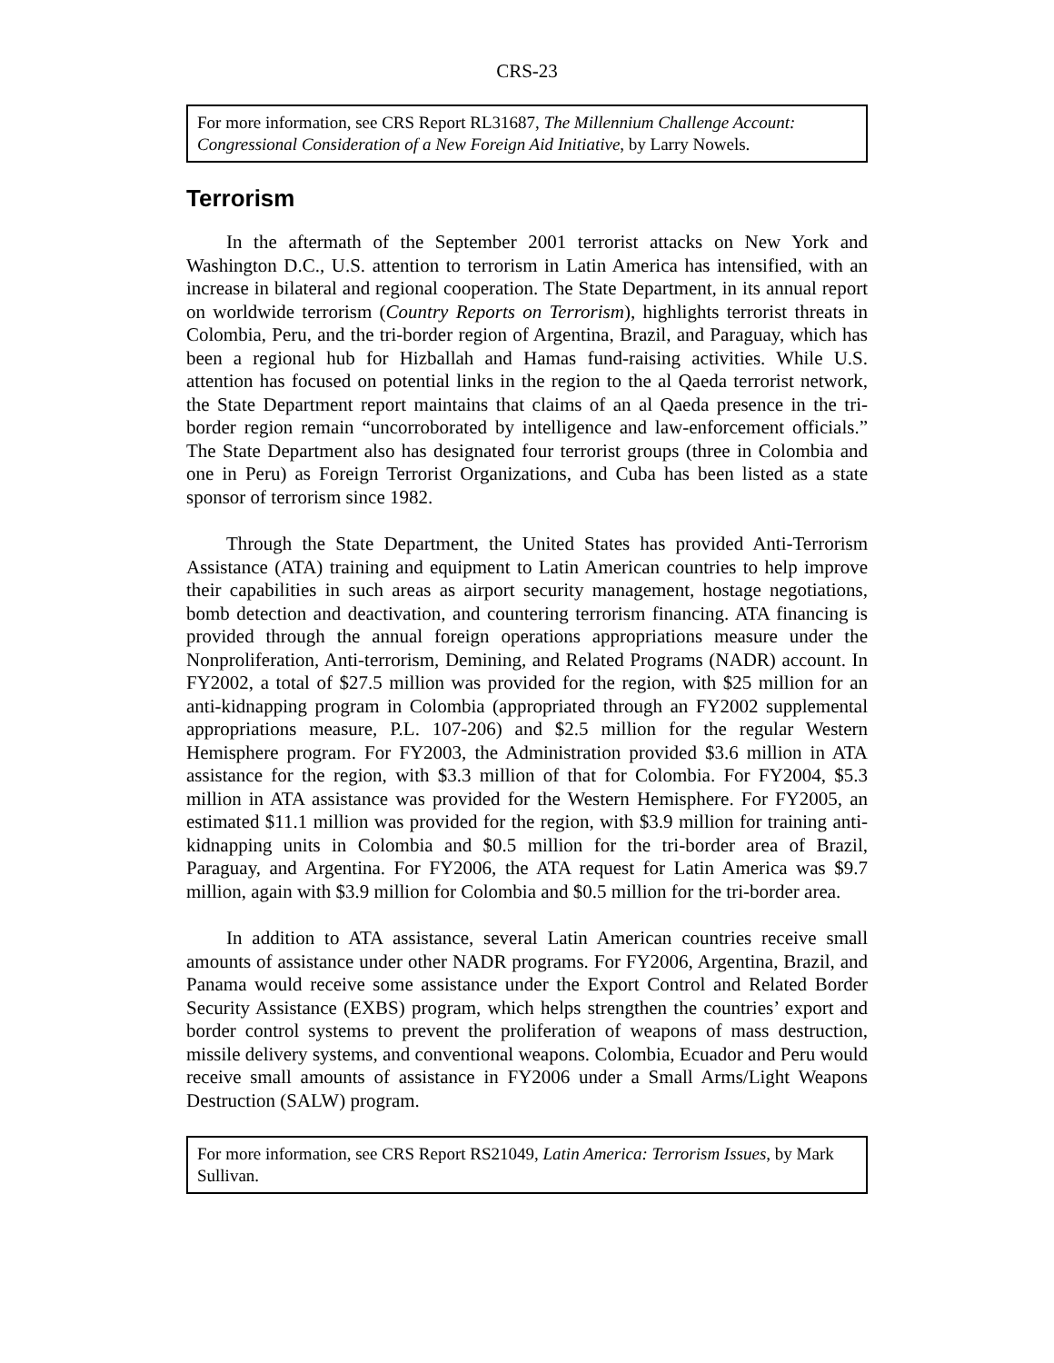CRS-23
For more information, see CRS Report RL31687, The Millennium Challenge Account: Congressional Consideration of a New Foreign Aid Initiative, by Larry Nowels.
Terrorism
In the aftermath of the September 2001 terrorist attacks on New York and Washington D.C., U.S. attention to terrorism in Latin America has intensified, with an increase in bilateral and regional cooperation. The State Department, in its annual report on worldwide terrorism (Country Reports on Terrorism), highlights terrorist threats in Colombia, Peru, and the tri-border region of Argentina, Brazil, and Paraguay, which has been a regional hub for Hizballah and Hamas fund-raising activities. While U.S. attention has focused on potential links in the region to the al Qaeda terrorist network, the State Department report maintains that claims of an al Qaeda presence in the tri-border region remain “uncorroborated by intelligence and law-enforcement officials.” The State Department also has designated four terrorist groups (three in Colombia and one in Peru) as Foreign Terrorist Organizations, and Cuba has been listed as a state sponsor of terrorism since 1982.
Through the State Department, the United States has provided Anti-Terrorism Assistance (ATA) training and equipment to Latin American countries to help improve their capabilities in such areas as airport security management, hostage negotiations, bomb detection and deactivation, and countering terrorism financing. ATA financing is provided through the annual foreign operations appropriations measure under the Nonproliferation, Anti-terrorism, Demining, and Related Programs (NADR) account. In FY2002, a total of $27.5 million was provided for the region, with $25 million for an anti-kidnapping program in Colombia (appropriated through an FY2002 supplemental appropriations measure, P.L. 107-206) and $2.5 million for the regular Western Hemisphere program. For FY2003, the Administration provided $3.6 million in ATA assistance for the region, with $3.3 million of that for Colombia. For FY2004, $5.3 million in ATA assistance was provided for the Western Hemisphere. For FY2005, an estimated $11.1 million was provided for the region, with $3.9 million for training anti-kidnapping units in Colombia and $0.5 million for the tri-border area of Brazil, Paraguay, and Argentina. For FY2006, the ATA request for Latin America was $9.7 million, again with $3.9 million for Colombia and $0.5 million for the tri-border area.
In addition to ATA assistance, several Latin American countries receive small amounts of assistance under other NADR programs. For FY2006, Argentina, Brazil, and Panama would receive some assistance under the Export Control and Related Border Security Assistance (EXBS) program, which helps strengthen the countries’ export and border control systems to prevent the proliferation of weapons of mass destruction, missile delivery systems, and conventional weapons. Colombia, Ecuador and Peru would receive small amounts of assistance in FY2006 under a Small Arms/Light Weapons Destruction (SALW) program.
For more information, see CRS Report RS21049, Latin America: Terrorism Issues, by Mark Sullivan.